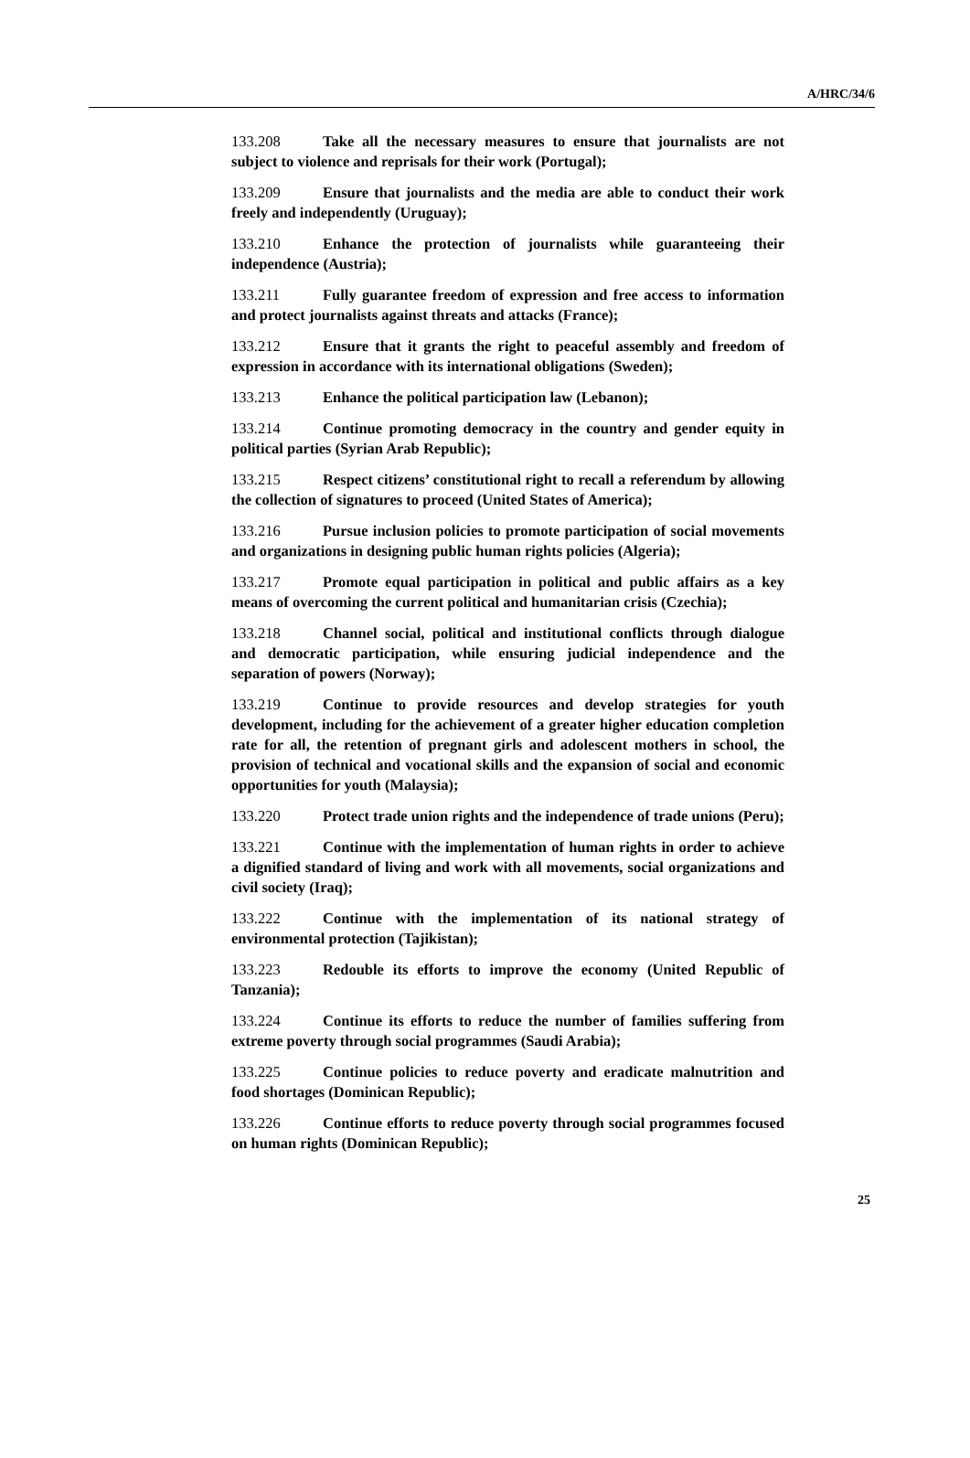A/HRC/34/6
133.208 Take all the necessary measures to ensure that journalists are not subject to violence and reprisals for their work (Portugal);
133.209 Ensure that journalists and the media are able to conduct their work freely and independently (Uruguay);
133.210 Enhance the protection of journalists while guaranteeing their independence (Austria);
133.211 Fully guarantee freedom of expression and free access to information and protect journalists against threats and attacks (France);
133.212 Ensure that it grants the right to peaceful assembly and freedom of expression in accordance with its international obligations (Sweden);
133.213 Enhance the political participation law (Lebanon);
133.214 Continue promoting democracy in the country and gender equity in political parties (Syrian Arab Republic);
133.215 Respect citizens’ constitutional right to recall a referendum by allowing the collection of signatures to proceed (United States of America);
133.216 Pursue inclusion policies to promote participation of social movements and organizations in designing public human rights policies (Algeria);
133.217 Promote equal participation in political and public affairs as a key means of overcoming the current political and humanitarian crisis (Czechia);
133.218 Channel social, political and institutional conflicts through dialogue and democratic participation, while ensuring judicial independence and the separation of powers (Norway);
133.219 Continue to provide resources and develop strategies for youth development, including for the achievement of a greater higher education completion rate for all, the retention of pregnant girls and adolescent mothers in school, the provision of technical and vocational skills and the expansion of social and economic opportunities for youth (Malaysia);
133.220 Protect trade union rights and the independence of trade unions (Peru);
133.221 Continue with the implementation of human rights in order to achieve a dignified standard of living and work with all movements, social organizations and civil society (Iraq);
133.222 Continue with the implementation of its national strategy of environmental protection (Tajikistan);
133.223 Redouble its efforts to improve the economy (United Republic of Tanzania);
133.224 Continue its efforts to reduce the number of families suffering from extreme poverty through social programmes (Saudi Arabia);
133.225 Continue policies to reduce poverty and eradicate malnutrition and food shortages (Dominican Republic);
133.226 Continue efforts to reduce poverty through social programmes focused on human rights (Dominican Republic);
25